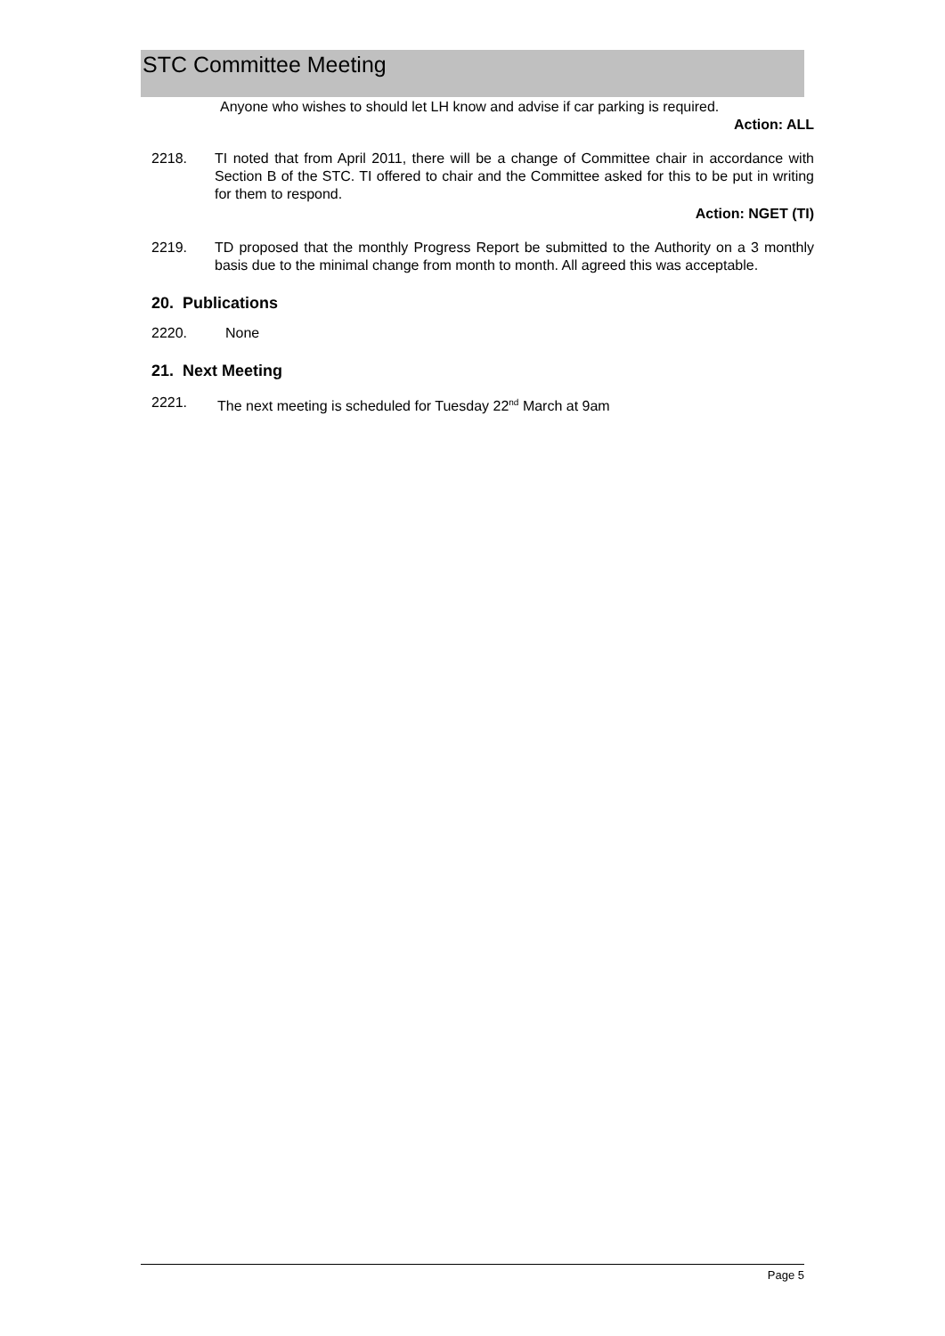STC Committee Meeting
Anyone who wishes to should let LH know and advise if car parking is required.
Action: ALL
2218. TI noted that from April 2011, there will be a change of Committee chair in accordance with Section B of the STC. TI offered to chair and the Committee asked for this to be put in writing for them to respond.
Action: NGET (TI)
2219. TD proposed that the monthly Progress Report be submitted to the Authority on a 3 monthly basis due to the minimal change from month to month. All agreed this was acceptable.
20. Publications
2220. None
21. Next Meeting
2221. The next meeting is scheduled for Tuesday 22<sup>nd</sup> March at 9am
Page 5